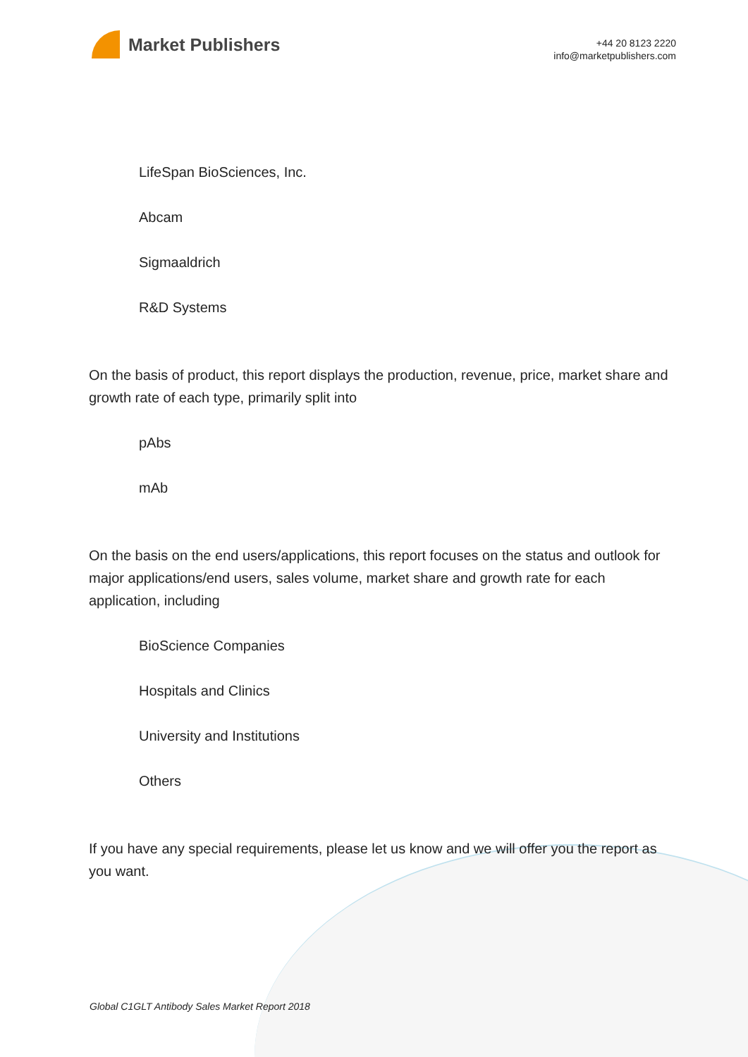Market Publishers
+44 20 8123 2220
info@marketpublishers.com
LifeSpan BioSciences, Inc.
Abcam
Sigmaaldrich
R&D Systems
On the basis of product, this report displays the production, revenue, price, market share and growth rate of each type, primarily split into
pAbs
mAb
On the basis on the end users/applications, this report focuses on the status and outlook for major applications/end users, sales volume, market share and growth rate for each application, including
BioScience Companies
Hospitals and Clinics
University and Institutions
Others
If you have any special requirements, please let us know and we will offer you the report as you want.
Global C1GLT Antibody Sales Market Report 2018